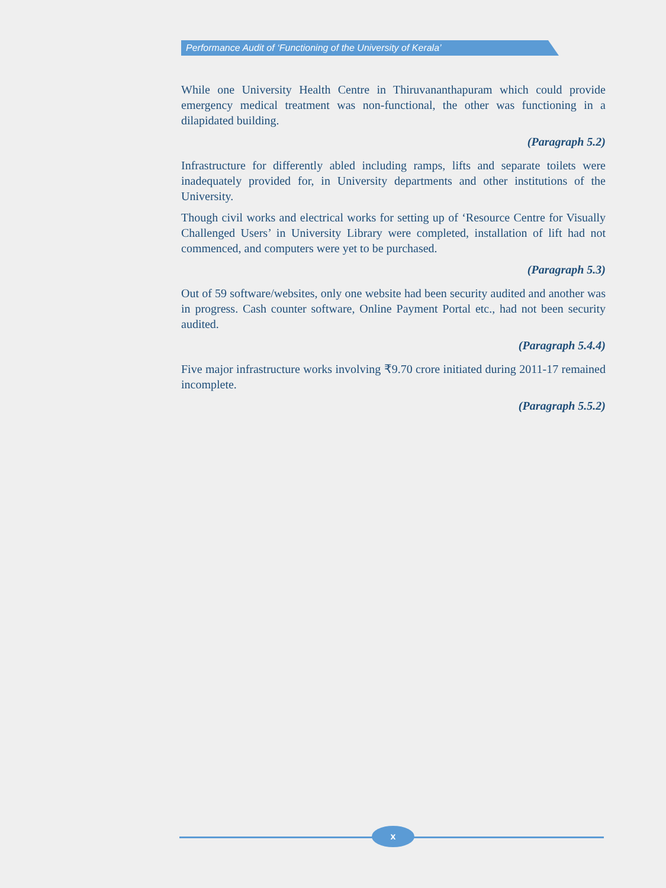Performance Audit of ‘Functioning of the University of Kerala’
While one University Health Centre in Thiruvananthapuram which could provide emergency medical treatment was non-functional, the other was functioning in a dilapidated building.
(Paragraph 5.2)
Infrastructure for differently abled including ramps, lifts and separate toilets were inadequately provided for, in University departments and other institutions of the University.
Though civil works and electrical works for setting up of ‘Resource Centre for Visually Challenged Users’ in University Library were completed, installation of lift had not commenced, and computers were yet to be purchased.
(Paragraph 5.3)
Out of 59 software/websites, only one website had been security audited and another was in progress. Cash counter software, Online Payment Portal etc., had not been security audited.
(Paragraph 5.4.4)
Five major infrastructure works involving ₹9.70 crore initiated during 2011-17 remained incomplete.
(Paragraph 5.5.2)
x